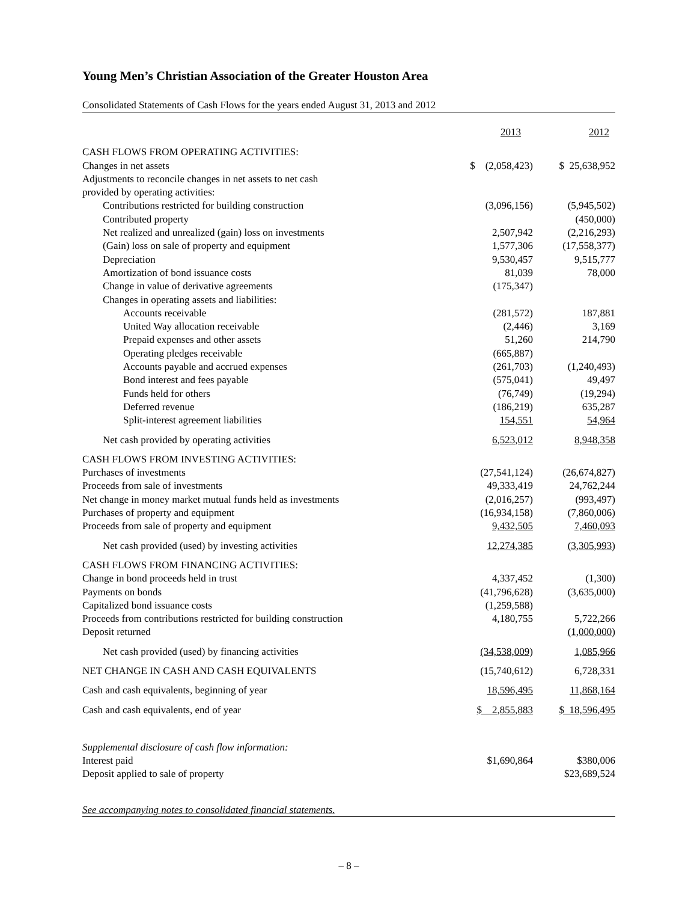Young Men’s Christian Association of the Greater Houston Area
Consolidated Statements of Cash Flows for the years ended August 31, 2013 and 2012
| | 2013 | 2012 |
| --- | --- | --- |
| CASH FLOWS FROM OPERATING ACTIVITIES: | | |
| Changes in net assets | $ (2,058,423) | $ 25,638,952 |
| Adjustments to reconcile changes in net assets to net cash | | |
| provided by operating activities: | | |
| Contributions restricted for building construction | (3,096,156) | (5,945,502) |
| Contributed property | | (450,000) |
| Net realized and unrealized (gain) loss on investments | 2,507,942 | (2,216,293) |
| (Gain) loss on sale of property and equipment | 1,577,306 | (17,558,377) |
| Depreciation | 9,530,457 | 9,515,777 |
| Amortization of bond issuance costs | 81,039 | 78,000 |
| Change in value of derivative agreements | (175,347) | |
| Changes in operating assets and liabilities: | | |
| Accounts receivable | (281,572) | 187,881 |
| United Way allocation receivable | (2,446) | 3,169 |
| Prepaid expenses and other assets | 51,260 | 214,790 |
| Operating pledges receivable | (665,887) | |
| Accounts payable and accrued expenses | (261,703) | (1,240,493) |
| Bond interest and fees payable | (575,041) | 49,497 |
| Funds held for others | (76,749) | (19,294) |
| Deferred revenue | (186,219) | 635,287 |
| Split-interest agreement liabilities | 154,551 | 54,964 |
| Net cash provided by operating activities | 6,523,012 | 8,948,358 |
| CASH FLOWS FROM INVESTING ACTIVITIES: | | |
| Purchases of investments | (27,541,124) | (26,674,827) |
| Proceeds from sale of investments | 49,333,419 | 24,762,244 |
| Net change in money market mutual funds held as investments | (2,016,257) | (993,497) |
| Purchases of property and equipment | (16,934,158) | (7,860,006) |
| Proceeds from sale of property and equipment | 9,432,505 | 7,460,093 |
| Net cash provided (used) by investing activities | 12,274,385 | (3,305,993) |
| CASH FLOWS FROM FINANCING ACTIVITIES: | | |
| Change in bond proceeds held in trust | 4,337,452 | (1,300) |
| Payments on bonds | (41,796,628) | (3,635,000) |
| Capitalized bond issuance costs | (1,259,588) | |
| Proceeds from contributions restricted for building construction | 4,180,755 | 5,722,266 |
| Deposit returned | | (1,000,000) |
| Net cash provided (used) by financing activities | (34,538,009) | 1,085,966 |
| NET CHANGE IN CASH AND CASH EQUIVALENTS | (15,740,612) | 6,728,331 |
| Cash and cash equivalents, beginning of year | 18,596,495 | 11,868,164 |
| Cash and cash equivalents, end of year | $ 2,855,883 | $ 18,596,495 |
| Supplemental disclosure of cash flow information: | | |
| Interest paid | $1,690,864 | $380,006 |
| Deposit applied to sale of property | | $23,689,524 |
See accompanying notes to consolidated financial statements.
– 8 –